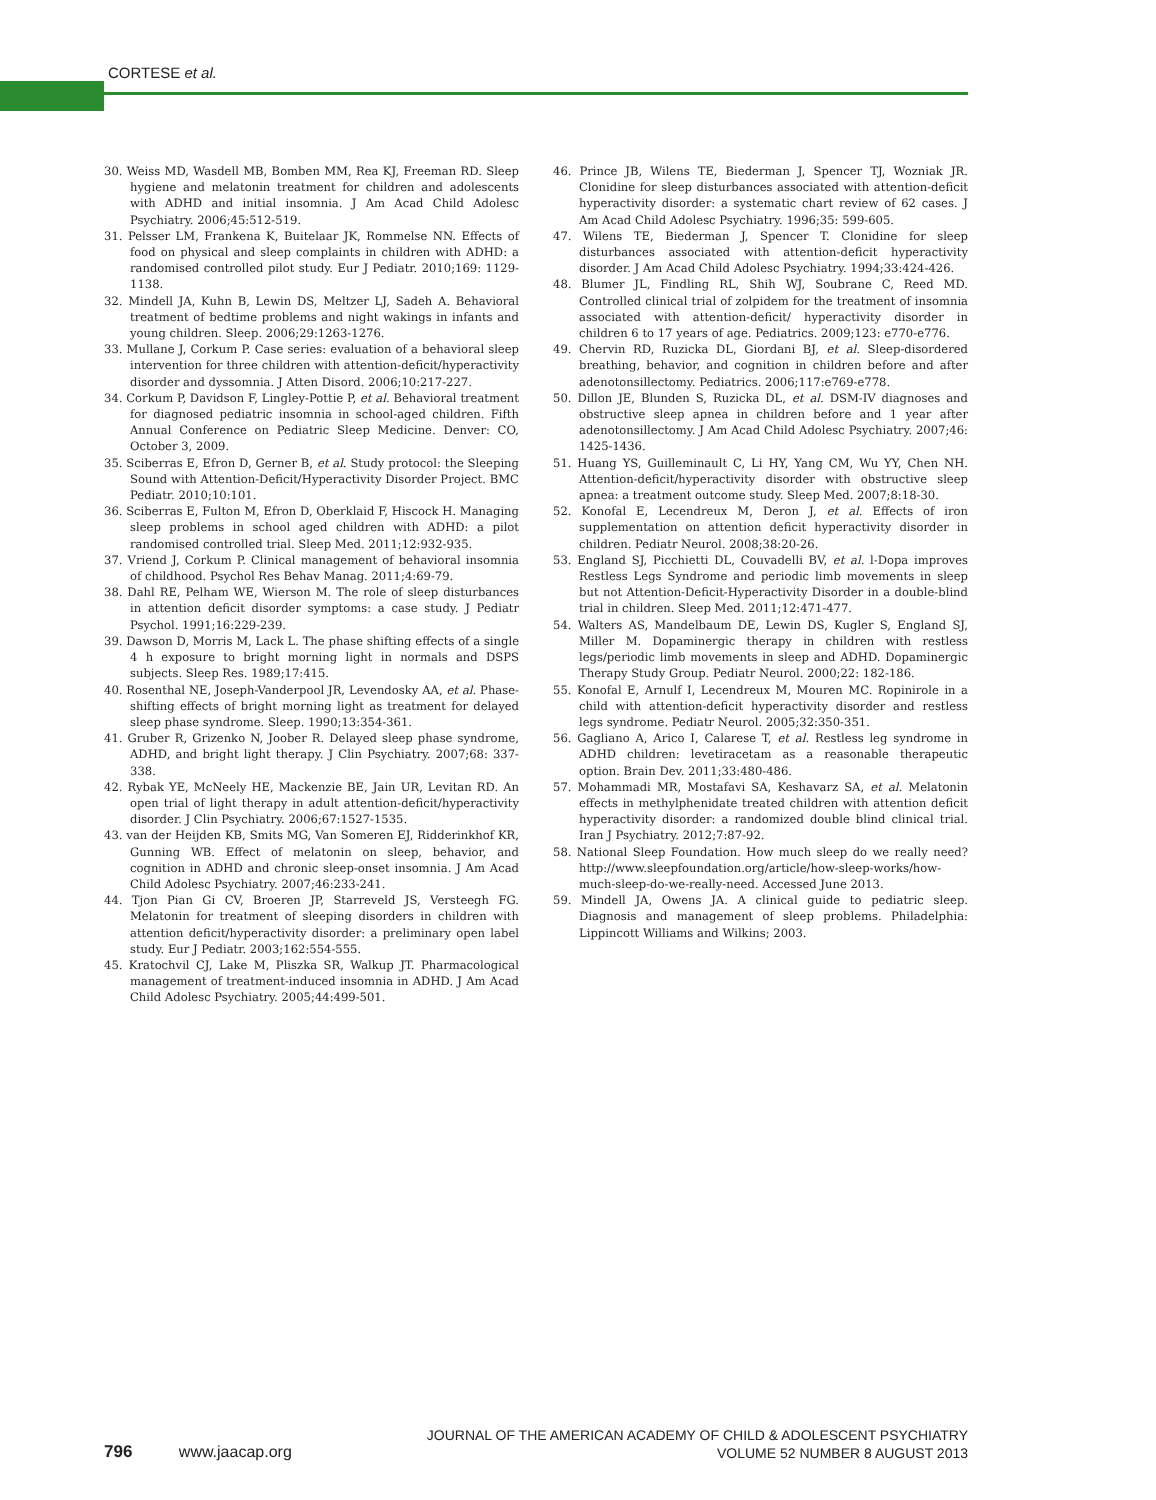CORTESE et al.
30. Weiss MD, Wasdell MB, Bomben MM, Rea KJ, Freeman RD. Sleep hygiene and melatonin treatment for children and adolescents with ADHD and initial insomnia. J Am Acad Child Adolesc Psychiatry. 2006;45:512-519.
31. Pelsser LM, Frankena K, Buitelaar JK, Rommelse NN. Effects of food on physical and sleep complaints in children with ADHD: a randomised controlled pilot study. Eur J Pediatr. 2010;169: 1129-1138.
32. Mindell JA, Kuhn B, Lewin DS, Meltzer LJ, Sadeh A. Behavioral treatment of bedtime problems and night wakings in infants and young children. Sleep. 2006;29:1263-1276.
33. Mullane J, Corkum P. Case series: evaluation of a behavioral sleep intervention for three children with attention-deficit/hyperactivity disorder and dyssomnia. J Atten Disord. 2006;10:217-227.
34. Corkum P, Davidson F, Lingley-Pottie P, et al. Behavioral treatment for diagnosed pediatric insomnia in school-aged children. Fifth Annual Conference on Pediatric Sleep Medicine. Denver: CO, October 3, 2009.
35. Sciberras E, Efron D, Gerner B, et al. Study protocol: the Sleeping Sound with Attention-Deficit/Hyperactivity Disorder Project. BMC Pediatr. 2010;10:101.
36. Sciberras E, Fulton M, Efron D, Oberklaid F, Hiscock H. Managing sleep problems in school aged children with ADHD: a pilot randomised controlled trial. Sleep Med. 2011;12:932-935.
37. Vriend J, Corkum P. Clinical management of behavioral insomnia of childhood. Psychol Res Behav Manag. 2011;4:69-79.
38. Dahl RE, Pelham WE, Wierson M. The role of sleep disturbances in attention deficit disorder symptoms: a case study. J Pediatr Psychol. 1991;16:229-239.
39. Dawson D, Morris M, Lack L. The phase shifting effects of a single 4 h exposure to bright morning light in normals and DSPS subjects. Sleep Res. 1989;17:415.
40. Rosenthal NE, Joseph-Vanderpool JR, Levendosky AA, et al. Phase-shifting effects of bright morning light as treatment for delayed sleep phase syndrome. Sleep. 1990;13:354-361.
41. Gruber R, Grizenko N, Joober R. Delayed sleep phase syndrome, ADHD, and bright light therapy. J Clin Psychiatry. 2007;68: 337-338.
42. Rybak YE, McNeely HE, Mackenzie BE, Jain UR, Levitan RD. An open trial of light therapy in adult attention-deficit/hyperactivity disorder. J Clin Psychiatry. 2006;67:1527-1535.
43. van der Heijden KB, Smits MG, Van Someren EJ, Ridderinkhof KR, Gunning WB. Effect of melatonin on sleep, behavior, and cognition in ADHD and chronic sleep-onset insomnia. J Am Acad Child Adolesc Psychiatry. 2007;46:233-241.
44. Tjon Pian Gi CV, Broeren JP, Starreveld JS, Versteegh FG. Melatonin for treatment of sleeping disorders in children with attention deficit/hyperactivity disorder: a preliminary open label study. Eur J Pediatr. 2003;162:554-555.
45. Kratochvil CJ, Lake M, Pliszka SR, Walkup JT. Pharmacological management of treatment-induced insomnia in ADHD. J Am Acad Child Adolesc Psychiatry. 2005;44:499-501.
46. Prince JB, Wilens TE, Biederman J, Spencer TJ, Wozniak JR. Clonidine for sleep disturbances associated with attention-deficit hyperactivity disorder: a systematic chart review of 62 cases. J Am Acad Child Adolesc Psychiatry. 1996;35: 599-605.
47. Wilens TE, Biederman J, Spencer T. Clonidine for sleep disturbances associated with attention-deficit hyperactivity disorder. J Am Acad Child Adolesc Psychiatry. 1994;33:424-426.
48. Blumer JL, Findling RL, Shih WJ, Soubrane C, Reed MD. Controlled clinical trial of zolpidem for the treatment of insomnia associated with attention-deficit/ hyperactivity disorder in children 6 to 17 years of age. Pediatrics. 2009;123: e770-e776.
49. Chervin RD, Ruzicka DL, Giordani BJ, et al. Sleep-disordered breathing, behavior, and cognition in children before and after adenotonsillectomy. Pediatrics. 2006;117:e769-e778.
50. Dillon JE, Blunden S, Ruzicka DL, et al. DSM-IV diagnoses and obstructive sleep apnea in children before and 1 year after adenotonsillectomy. J Am Acad Child Adolesc Psychiatry. 2007;46: 1425-1436.
51. Huang YS, Guilleminault C, Li HY, Yang CM, Wu YY, Chen NH. Attention-deficit/hyperactivity disorder with obstructive sleep apnea: a treatment outcome study. Sleep Med. 2007;8:18-30.
52. Konofal E, Lecendreux M, Deron J, et al. Effects of iron supplementation on attention deficit hyperactivity disorder in children. Pediatr Neurol. 2008;38:20-26.
53. England SJ, Picchietti DL, Couvadelli BV, et al. l-Dopa improves Restless Legs Syndrome and periodic limb movements in sleep but not Attention-Deficit-Hyperactivity Disorder in a double-blind trial in children. Sleep Med. 2011;12:471-477.
54. Walters AS, Mandelbaum DE, Lewin DS, Kugler S, England SJ, Miller M. Dopaminergic therapy in children with restless legs/periodic limb movements in sleep and ADHD. Dopaminergic Therapy Study Group. Pediatr Neurol. 2000;22: 182-186.
55. Konofal E, Arnulf I, Lecendreux M, Mouren MC. Ropinirole in a child with attention-deficit hyperactivity disorder and restless legs syndrome. Pediatr Neurol. 2005;32:350-351.
56. Gagliano A, Arico I, Calarese T, et al. Restless leg syndrome in ADHD children: levetiracetam as a reasonable therapeutic option. Brain Dev. 2011;33:480-486.
57. Mohammadi MR, Mostafavi SA, Keshavarz SA, et al. Melatonin effects in methylphenidate treated children with attention deficit hyperactivity disorder: a randomized double blind clinical trial. Iran J Psychiatry. 2012;7:87-92.
58. National Sleep Foundation. How much sleep do we really need? http://www.sleepfoundation.org/article/how-sleep-works/how-much-sleep-do-we-really-need. Accessed June 2013.
59. Mindell JA, Owens JA. A clinical guide to pediatric sleep. Diagnosis and management of sleep problems. Philadelphia: Lippincott Williams and Wilkins; 2003.
796 www.jaacap.org
JOURNAL OF THE AMERICAN ACADEMY OF CHILD & ADOLESCENT PSYCHIATRY
VOLUME 52 NUMBER 8 AUGUST 2013